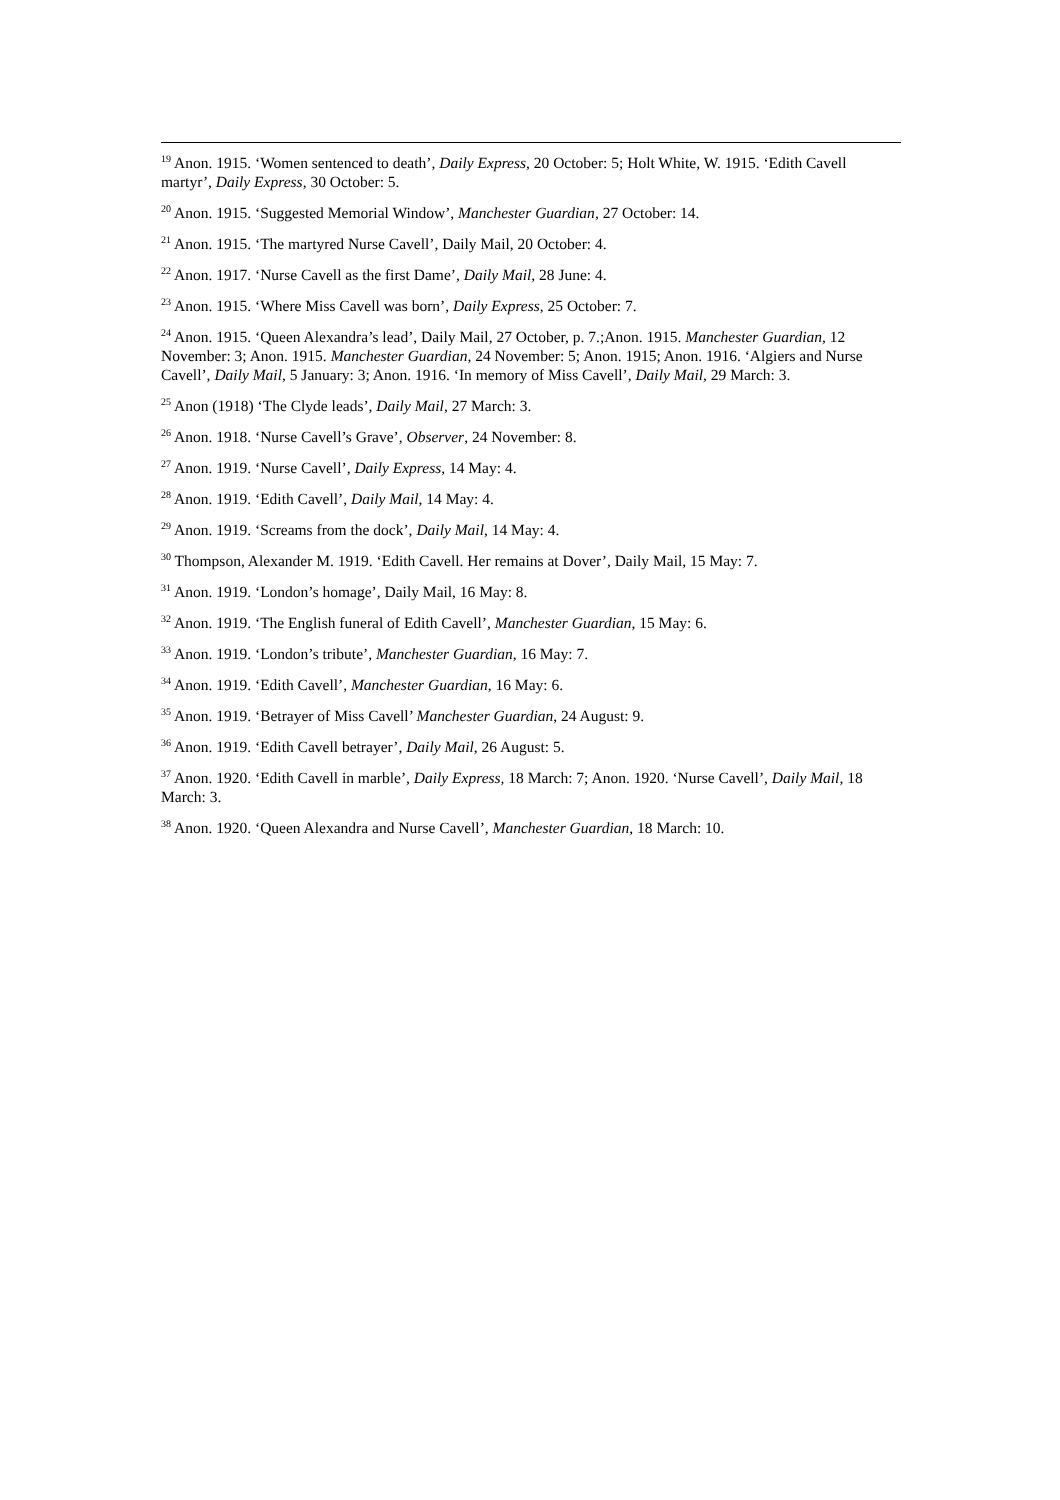<sup>19</sup> Anon. 1915. ‘Women sentenced to death’, Daily Express, 20 October: 5; Holt White, W. 1915. ‘Edith Cavell martyr’, Daily Express, 30 October: 5.
<sup>20</sup> Anon. 1915. ‘Suggested Memorial Window’, Manchester Guardian, 27 October: 14.
<sup>21</sup> Anon. 1915. ‘The martyred Nurse Cavell’, Daily Mail, 20 October: 4.
<sup>22</sup> Anon. 1917. ‘Nurse Cavell as the first Dame’, Daily Mail, 28 June: 4.
<sup>23</sup> Anon. 1915. ‘Where Miss Cavell was born’, Daily Express, 25 October: 7.
<sup>24</sup> Anon. 1915. ‘Queen Alexandra’s lead’, Daily Mail, 27 October, p. 7.;Anon. 1915. Manchester Guardian, 12 November: 3; Anon. 1915. Manchester Guardian, 24 November: 5; Anon. 1915; Anon. 1916. ‘Algiers and Nurse Cavell’, Daily Mail, 5 January: 3; Anon. 1916. ‘In memory of Miss Cavell’, Daily Mail, 29 March: 3.
<sup>25</sup> Anon (1918) ‘The Clyde leads’, Daily Mail, 27 March: 3.
<sup>26</sup> Anon. 1918. ‘Nurse Cavell’s Grave’, Observer, 24 November: 8.
<sup>27</sup> Anon. 1919. ‘Nurse Cavell’, Daily Express, 14 May: 4.
<sup>28</sup> Anon. 1919. ‘Edith Cavell’, Daily Mail, 14 May: 4.
<sup>29</sup> Anon. 1919. ‘Screams from the dock’, Daily Mail, 14 May: 4.
<sup>30</sup> Thompson, Alexander M. 1919. ‘Edith Cavell. Her remains at Dover’, Daily Mail, 15 May: 7.
<sup>31</sup> Anon. 1919. ‘London’s homage’, Daily Mail, 16 May: 8.
<sup>32</sup> Anon. 1919. ‘The English funeral of Edith Cavell’, Manchester Guardian, 15 May: 6.
<sup>33</sup> Anon. 1919. ‘London’s tribute’, Manchester Guardian, 16 May: 7.
<sup>34</sup> Anon. 1919. ‘Edith Cavell’, Manchester Guardian, 16 May: 6.
<sup>35</sup> Anon. 1919. ‘Betrayer of Miss Cavell’ Manchester Guardian, 24 August: 9.
<sup>36</sup> Anon. 1919. ‘Edith Cavell betrayer’, Daily Mail, 26 August: 5.
<sup>37</sup> Anon. 1920. ‘Edith Cavell in marble’, Daily Express, 18 March: 7; Anon. 1920. ‘Nurse Cavell’, Daily Mail, 18 March: 3.
<sup>38</sup> Anon. 1920. ‘Queen Alexandra and Nurse Cavell’, Manchester Guardian, 18 March: 10.